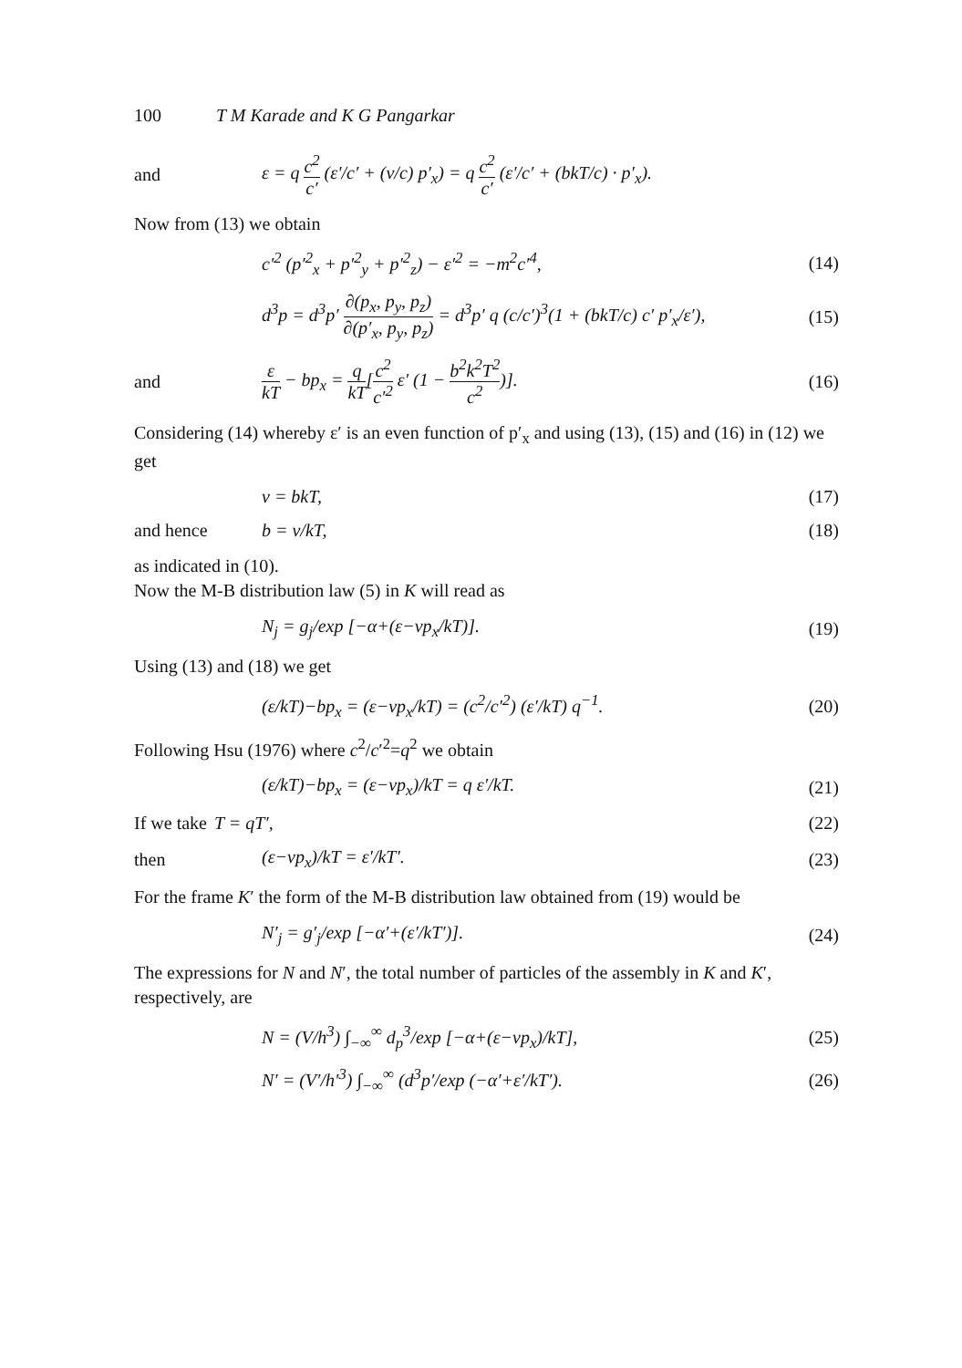100 T M Karade and K G Pangarkar
and ε = q c<sup>2</sup> c′ (ε′/c′ + (v/c) p′<sub>x</sub>) = q c<sup>2</sup> c′ (ε′/c′ + (bkT/c) · p′<sub>x</sub>).
Now from (13) we obtain
c′<sup>2</sup> (p′<sup>2</sup><sub>x</sub> + p′<sup>2</sup><sub>y</sub> + p′<sup>2</sup><sub>z</sub>) − ε′<sup>2</sup> = −m<sup>2</sup>c′<sup>4</sup>, (14)
d<sup>3</sup>p = d<sup>3</sup>p′ ∂(p<sub>x</sub>, p<sub>y</sub>, p<sub>z</sub>) ∂(p′<sub>x</sub>, p<sub>y</sub>, p<sub>z</sub>) = d<sup>3</sup>p′ q (c/c′)<sup>3</sup>(1 + (bkT/c) c′ p′<sub>x</sub>/ε′), (15)
and ε kT − bp<sub>x</sub> = q kT[c<sup>2</sup> c′<sup>2</sup> ε′ (1 − b<sup>2</sup>k<sup>2</sup>T<sup>2</sup> c<sup>2</sup>)]. (16)
Considering (14) whereby ε′ is an even function of p′<sub>x</sub> and using (13), (15) and (16) in (12) we get
v = bkT, (17)
and hence b = v/kT, (18)
as indicated in (10).
Now the M-B distribution law (5) in K will read as
N<sub>j</sub> = g<sub>j</sub>/exp [−α+(ε−vp<sub>x</sub>/kT)]. (19)
Using (13) and (18) we get
(ε/kT)−bp<sub>x</sub> = (ε−vp<sub>x</sub>/kT) = (c<sup>2</sup>/c′<sup>2</sup>) (ε′/kT) q<sup>−1</sup>. (20)
Following Hsu (1976) where c<sup>2</sup>/c′<sup>2</sup>=q<sup>2</sup> we obtain
(ε/kT)−bp<sub>x</sub> = (ε−vp<sub>x</sub>)/kT = q ε′/kT. (21)
If we take T = qT′, (22)
then (ε−vp<sub>x</sub>)/kT = ε′/kT′. (23)
For the frame K′ the form of the M-B distribution law obtained from (19) would be
N′<sub>j</sub> = g′<sub>j</sub>/exp [−α′+(ε′/kT′)]. (24)
The expressions for N and N′, the total number of particles of the assembly in K and K′, respectively, are
N = (V/h<sup>3</sup>) ∫<sub>−∞</sub><sup>∞</sup> d<sub>p</sub><sup>3</sup>/exp [−α+(ε−vp<sub>x</sub>)/kT], (25)
N′ = (V′/h′<sup>3</sup>) ∫<sub>−∞</sub><sup>∞</sup> (d<sup>3</sup>p′/exp (−α′+ε′/kT′). (26)